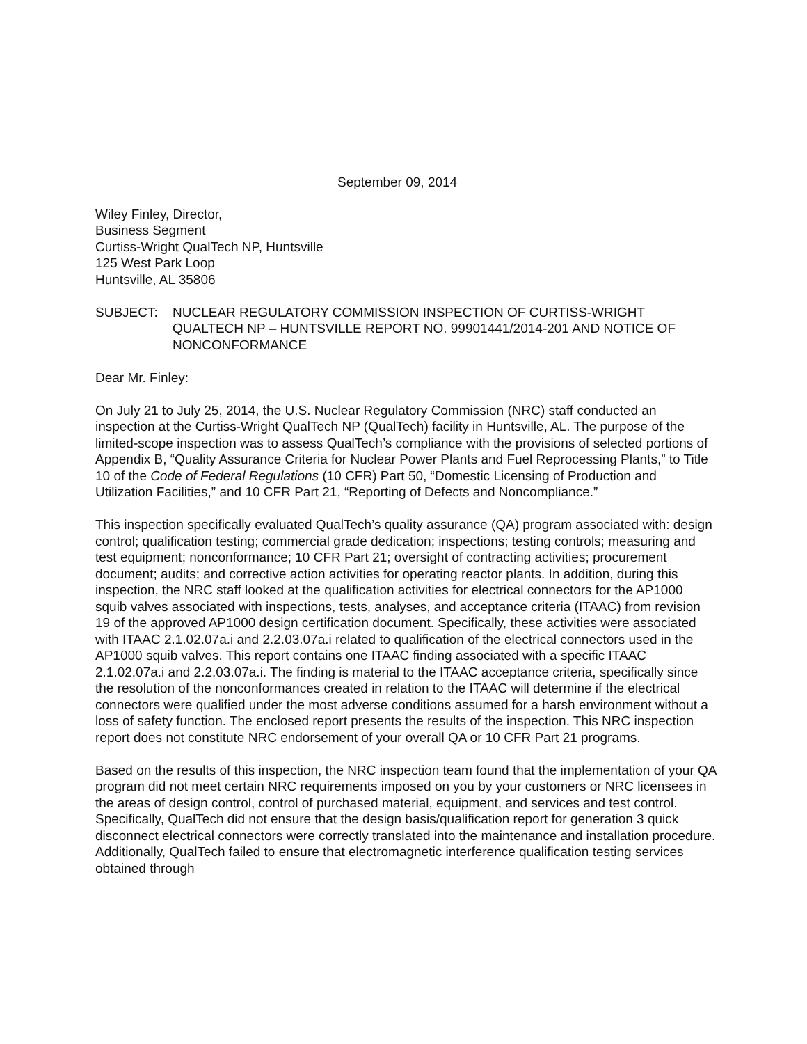September 09, 2014
Wiley Finley, Director,
Business Segment
Curtiss-Wright QualTech NP, Huntsville
125 West Park Loop
Huntsville, AL 35806
SUBJECT: NUCLEAR REGULATORY COMMISSION INSPECTION OF CURTISS-WRIGHT QUALTECH NP – HUNTSVILLE REPORT NO. 99901441/2014-201 AND NOTICE OF NONCONFORMANCE
Dear Mr. Finley:
On July 21 to July 25, 2014, the U.S. Nuclear Regulatory Commission (NRC) staff conducted an inspection at the Curtiss-Wright QualTech NP (QualTech) facility in Huntsville, AL. The purpose of the limited-scope inspection was to assess QualTech’s compliance with the provisions of selected portions of Appendix B, “Quality Assurance Criteria for Nuclear Power Plants and Fuel Reprocessing Plants,” to Title 10 of the Code of Federal Regulations (10 CFR) Part 50, “Domestic Licensing of Production and Utilization Facilities,” and 10 CFR Part 21, “Reporting of Defects and Noncompliance.”
This inspection specifically evaluated QualTech’s quality assurance (QA) program associated with: design control; qualification testing; commercial grade dedication; inspections; testing controls; measuring and test equipment; nonconformance; 10 CFR Part 21; oversight of contracting activities; procurement document; audits; and corrective action activities for operating reactor plants. In addition, during this inspection, the NRC staff looked at the qualification activities for electrical connectors for the AP1000 squib valves associated with inspections, tests, analyses, and acceptance criteria (ITAAC) from revision 19 of the approved AP1000 design certification document. Specifically, these activities were associated with ITAAC 2.1.02.07a.i and 2.2.03.07a.i related to qualification of the electrical connectors used in the AP1000 squib valves. This report contains one ITAAC finding associated with a specific ITAAC 2.1.02.07a.i and 2.2.03.07a.i. The finding is material to the ITAAC acceptance criteria, specifically since the resolution of the nonconformances created in relation to the ITAAC will determine if the electrical connectors were qualified under the most adverse conditions assumed for a harsh environment without a loss of safety function. The enclosed report presents the results of the inspection. This NRC inspection report does not constitute NRC endorsement of your overall QA or 10 CFR Part 21 programs.
Based on the results of this inspection, the NRC inspection team found that the implementation of your QA program did not meet certain NRC requirements imposed on you by your customers or NRC licensees in the areas of design control, control of purchased material, equipment, and services and test control. Specifically, QualTech did not ensure that the design basis/qualification report for generation 3 quick disconnect electrical connectors were correctly translated into the maintenance and installation procedure. Additionally, QualTech failed to ensure that electromagnetic interference qualification testing services obtained through